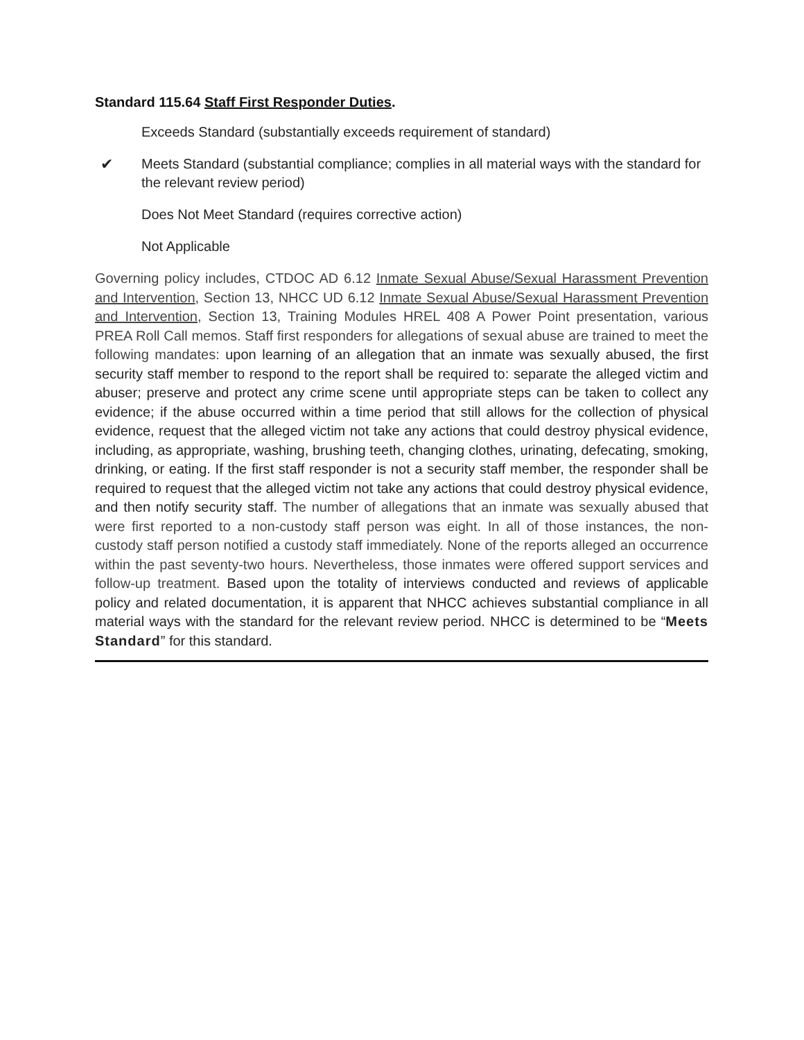Standard 115.64 Staff First Responder Duties.
Exceeds Standard (substantially exceeds requirement of standard)
✔ Meets Standard (substantial compliance; complies in all material ways with the standard for the relevant review period)
Does Not Meet Standard (requires corrective action)
Not Applicable
Governing policy includes, CTDOC AD 6.12 Inmate Sexual Abuse/Sexual Harassment Prevention and Intervention, Section 13, NHCC UD 6.12 Inmate Sexual Abuse/Sexual Harassment Prevention and Intervention, Section 13, Training Modules HREL 408 A Power Point presentation, various PREA Roll Call memos. Staff first responders for allegations of sexual abuse are trained to meet the following mandates: upon learning of an allegation that an inmate was sexually abused, the first security staff member to respond to the report shall be required to: separate the alleged victim and abuser; preserve and protect any crime scene until appropriate steps can be taken to collect any evidence; if the abuse occurred within a time period that still allows for the collection of physical evidence, request that the alleged victim not take any actions that could destroy physical evidence, including, as appropriate, washing, brushing teeth, changing clothes, urinating, defecating, smoking, drinking, or eating. If the first staff responder is not a security staff member, the responder shall be required to request that the alleged victim not take any actions that could destroy physical evidence, and then notify security staff. The number of allegations that an inmate was sexually abused that were first reported to a non-custody staff person was eight. In all of those instances, the non-custody staff person notified a custody staff immediately. None of the reports alleged an occurrence within the past seventy-two hours. Nevertheless, those inmates were offered support services and follow-up treatment. Based upon the totality of interviews conducted and reviews of applicable policy and related documentation, it is apparent that NHCC achieves substantial compliance in all material ways with the standard for the relevant review period. NHCC is determined to be “Meets Standard” for this standard.